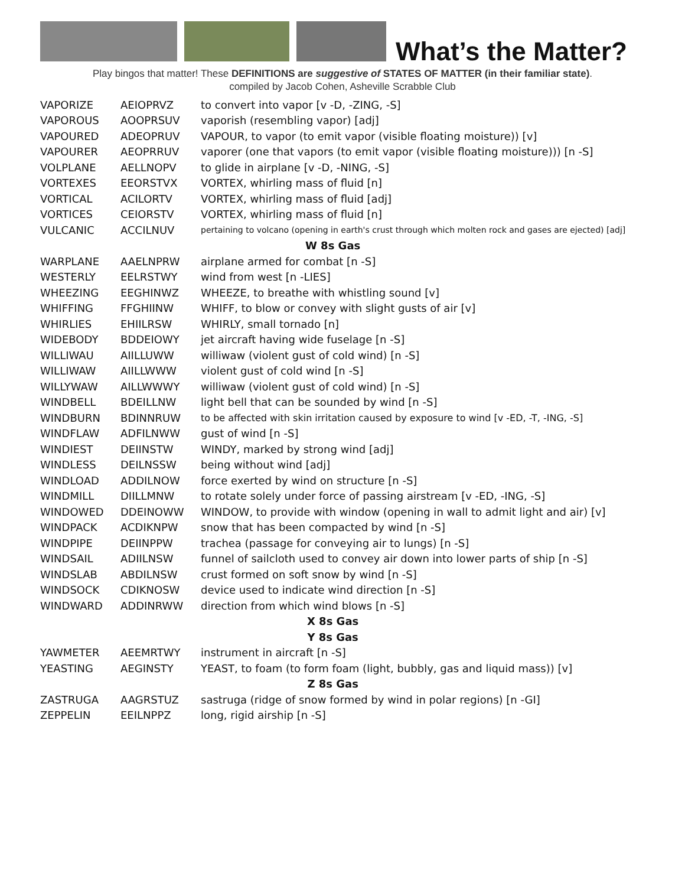What’s the Matter?
Play bingos that matter! These DEFINITIONS are suggestive of STATES OF MATTER (in their familiar state).
compiled by Jacob Cohen, Asheville Scrabble Club
| VAPORIZE | AEIOPRVZ | to convert into vapor [v -D, -ZING, -S] |
| VAPOROUS | AOOPRSUV | vaporish (resembling vapor) [adj] |
| VAPOURED | ADEOPRUV | VAPOUR, to vapor (to emit vapor (visible floating moisture)) [v] |
| VAPOURER | AEOPRRUV | vaporer (one that vapors (to emit vapor (visible floating moisture))) [n -S] |
| VOLPLANE | AELLNOPV | to glide in airplane [v -D, -NING, -S] |
| VORTEXES | EEORSTVX | VORTEX, whirling mass of fluid [n] |
| VORTICAL | ACILORTV | VORTEX, whirling mass of fluid [adj] |
| VORTICES | CEIORSTV | VORTEX, whirling mass of fluid [n] |
| VULCANIC | ACCILNUV | pertaining to volcano (opening in earth's crust through which molten rock and gases are ejected) [adj] |
| W 8s Gas | | |
| WARPLANE | AAELNPRW | airplane armed for combat [n -S] |
| WESTERLY | EELRSTWY | wind from west [n -LIES] |
| WHEEZING | EEGHINWZ | WHEEZE, to breathe with whistling sound [v] |
| WHIFFING | FFGHIINW | WHIFF, to blow or convey with slight gusts of air [v] |
| WHIRLIES | EHIILRSW | WHIRLY, small tornado [n] |
| WIDEBODY | BDDEIOWY | jet aircraft having wide fuselage [n -S] |
| WILLIWAU | AIILLUWW | williwaw (violent gust of cold wind) [n -S] |
| WILLIWAW | AIILLWWW | violent gust of cold wind [n -S] |
| WILLYWAW | AILLWWWY | williwaw (violent gust of cold wind) [n -S] |
| WINDBELL | BDEILLNW | light bell that can be sounded by wind [n -S] |
| WINDBURN | BDINNRUW | to be affected with skin irritation caused by exposure to wind [v -ED, -T, -ING, -S] |
| WINDFLAW | ADFILNWW | gust of wind [n -S] |
| WINDIEST | DEIINSTW | WINDY, marked by strong wind [adj] |
| WINDLESS | DEILNSSW | being without wind [adj] |
| WINDLOAD | ADDILNOW | force exerted by wind on structure [n -S] |
| WINDMILL | DIILLMNW | to rotate solely under force of passing airstream [v -ED, -ING, -S] |
| WINDOWED | DDEINOWW | WINDOW, to provide with window (opening in wall to admit light and air) [v] |
| WINDPACK | ACDIKNPW | snow that has been compacted by wind [n -S] |
| WINDPIPE | DEIINPPW | trachea (passage for conveying air to lungs) [n -S] |
| WINDSAIL | ADIILNSW | funnel of sailcloth used to convey air down into lower parts of ship [n -S] |
| WINDSLAB | ABDILNSW | crust formed on soft snow by wind [n -S] |
| WINDSOCK | CDIKNOSW | device used to indicate wind direction [n -S] |
| WINDWARD | ADDINRWW | direction from which wind blows [n -S] |
| X 8s Gas | | |
| Y 8s Gas | | |
| YAWMETER | AEEMRTWY | instrument in aircraft [n -S] |
| YEASTING | AEGINSTY | YEAST, to foam (to form foam (light, bubbly, gas and liquid mass)) [v] |
| Z 8s Gas | | |
| ZASTRUGA | AAGRSTUZ | sastruga (ridge of snow formed by wind in polar regions) [n -GI] |
| ZEPPELIN | EEILNPPZ | long, rigid airship [n -S] |